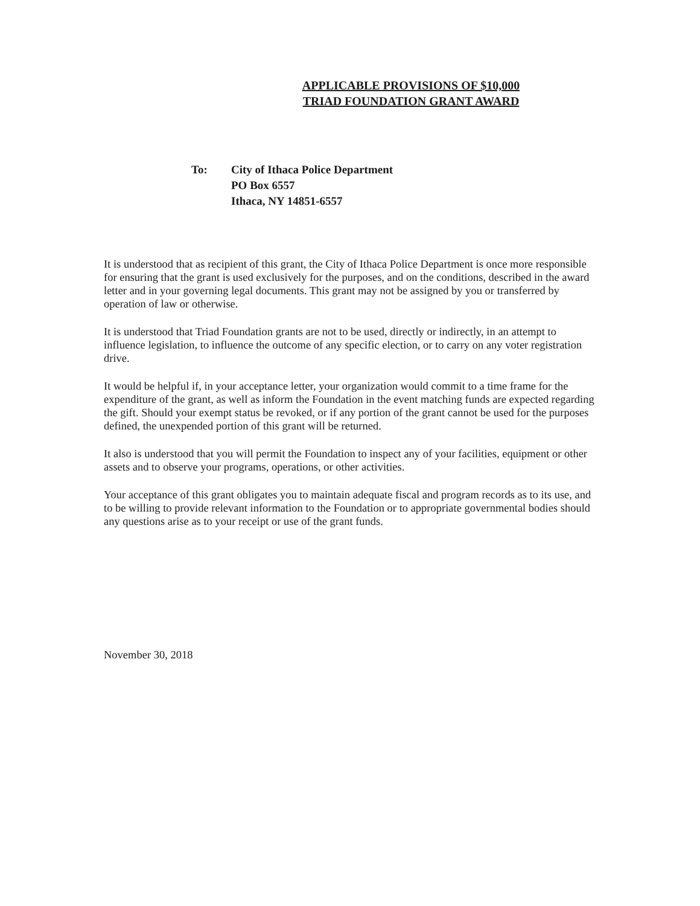APPLICABLE PROVISIONS OF $10,000
TRIAD FOUNDATION GRANT AWARD
To: City of Ithaca Police Department
PO Box 6557
Ithaca, NY 14851-6557
It is understood that as recipient of this grant, the City of Ithaca Police Department is once more responsible for ensuring that the grant is used exclusively for the purposes, and on the conditions, described in the award letter and in your governing legal documents. This grant may not be assigned by you or transferred by operation of law or otherwise.
It is understood that Triad Foundation grants are not to be used, directly or indirectly, in an attempt to influence legislation, to influence the outcome of any specific election, or to carry on any voter registration drive.
It would be helpful if, in your acceptance letter, your organization would commit to a time frame for the expenditure of the grant, as well as inform the Foundation in the event matching funds are expected regarding the gift. Should your exempt status be revoked, or if any portion of the grant cannot be used for the purposes defined, the unexpended portion of this grant will be returned.
It also is understood that you will permit the Foundation to inspect any of your facilities, equipment or other assets and to observe your programs, operations, or other activities.
Your acceptance of this grant obligates you to maintain adequate fiscal and program records as to its use, and to be willing to provide relevant information to the Foundation or to appropriate governmental bodies should any questions arise as to your receipt or use of the grant funds.
November 30, 2018